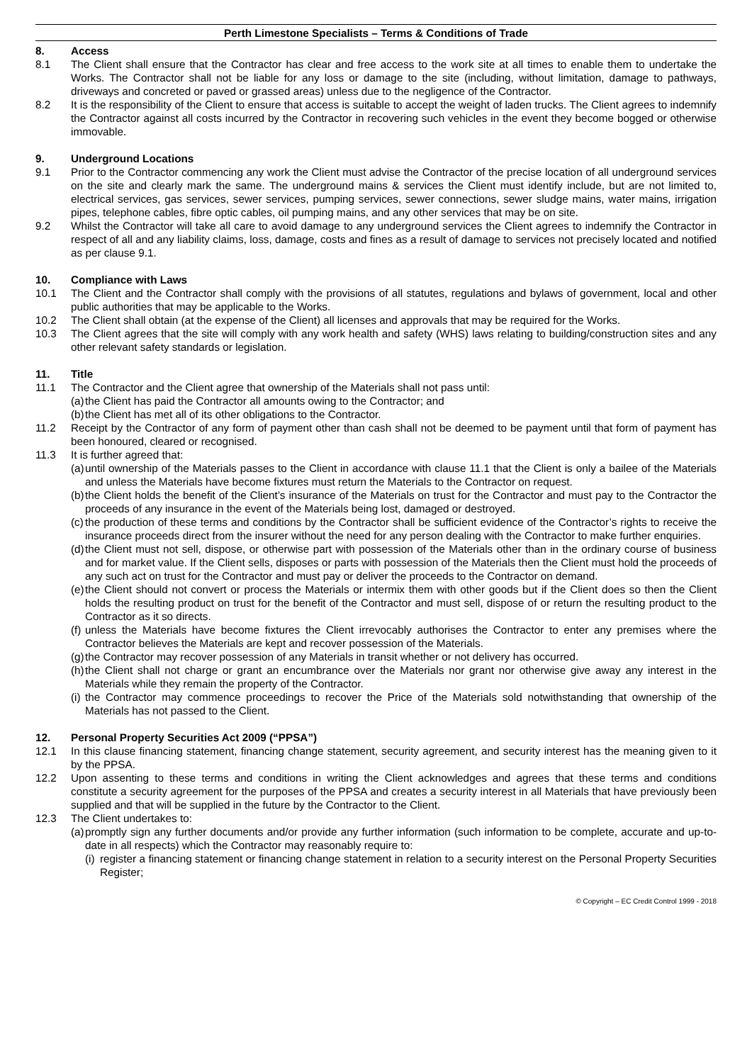Perth Limestone Specialists – Terms & Conditions of Trade
8. Access
8.1 The Client shall ensure that the Contractor has clear and free access to the work site at all times to enable them to undertake the Works. The Contractor shall not be liable for any loss or damage to the site (including, without limitation, damage to pathways, driveways and concreted or paved or grassed areas) unless due to the negligence of the Contractor.
8.2 It is the responsibility of the Client to ensure that access is suitable to accept the weight of laden trucks. The Client agrees to indemnify the Contractor against all costs incurred by the Contractor in recovering such vehicles in the event they become bogged or otherwise immovable.
9. Underground Locations
9.1 Prior to the Contractor commencing any work the Client must advise the Contractor of the precise location of all underground services on the site and clearly mark the same. The underground mains & services the Client must identify include, but are not limited to, electrical services, gas services, sewer services, pumping services, sewer connections, sewer sludge mains, water mains, irrigation pipes, telephone cables, fibre optic cables, oil pumping mains, and any other services that may be on site.
9.2 Whilst the Contractor will take all care to avoid damage to any underground services the Client agrees to indemnify the Contractor in respect of all and any liability claims, loss, damage, costs and fines as a result of damage to services not precisely located and notified as per clause 9.1.
10. Compliance with Laws
10.1 The Client and the Contractor shall comply with the provisions of all statutes, regulations and bylaws of government, local and other public authorities that may be applicable to the Works.
10.2 The Client shall obtain (at the expense of the Client) all licenses and approvals that may be required for the Works.
10.3 The Client agrees that the site will comply with any work health and safety (WHS) laws relating to building/construction sites and any other relevant safety standards or legislation.
11. Title
11.1 The Contractor and the Client agree that ownership of the Materials shall not pass until:
(a) the Client has paid the Contractor all amounts owing to the Contractor; and
(b) the Client has met all of its other obligations to the Contractor.
11.2 Receipt by the Contractor of any form of payment other than cash shall not be deemed to be payment until that form of payment has been honoured, cleared or recognised.
11.3 It is further agreed that:
(a) until ownership of the Materials passes to the Client in accordance with clause 11.1 that the Client is only a bailee of the Materials and unless the Materials have become fixtures must return the Materials to the Contractor on request.
(b) the Client holds the benefit of the Client’s insurance of the Materials on trust for the Contractor and must pay to the Contractor the proceeds of any insurance in the event of the Materials being lost, damaged or destroyed.
(c) the production of these terms and conditions by the Contractor shall be sufficient evidence of the Contractor’s rights to receive the insurance proceeds direct from the insurer without the need for any person dealing with the Contractor to make further enquiries.
(d) the Client must not sell, dispose, or otherwise part with possession of the Materials other than in the ordinary course of business and for market value. If the Client sells, disposes or parts with possession of the Materials then the Client must hold the proceeds of any such act on trust for the Contractor and must pay or deliver the proceeds to the Contractor on demand.
(e) the Client should not convert or process the Materials or intermix them with other goods but if the Client does so then the Client holds the resulting product on trust for the benefit of the Contractor and must sell, dispose of or return the resulting product to the Contractor as it so directs.
(f) unless the Materials have become fixtures the Client irrevocably authorises the Contractor to enter any premises where the Contractor believes the Materials are kept and recover possession of the Materials.
(g) the Contractor may recover possession of any Materials in transit whether or not delivery has occurred.
(h) the Client shall not charge or grant an encumbrance over the Materials nor grant nor otherwise give away any interest in the Materials while they remain the property of the Contractor.
(i) the Contractor may commence proceedings to recover the Price of the Materials sold notwithstanding that ownership of the Materials has not passed to the Client.
12. Personal Property Securities Act 2009 (“PPSA”)
12.1 In this clause financing statement, financing change statement, security agreement, and security interest has the meaning given to it by the PPSA.
12.2 Upon assenting to these terms and conditions in writing the Client acknowledges and agrees that these terms and conditions constitute a security agreement for the purposes of the PPSA and creates a security interest in all Materials that have previously been supplied and that will be supplied in the future by the Contractor to the Client.
12.3 The Client undertakes to:
(a) promptly sign any further documents and/or provide any further information (such information to be complete, accurate and up-to-date in all respects) which the Contractor may reasonably require to:
(i) register a financing statement or financing change statement in relation to a security interest on the Personal Property Securities Register;
© Copyright – EC Credit Control 1999 - 2018